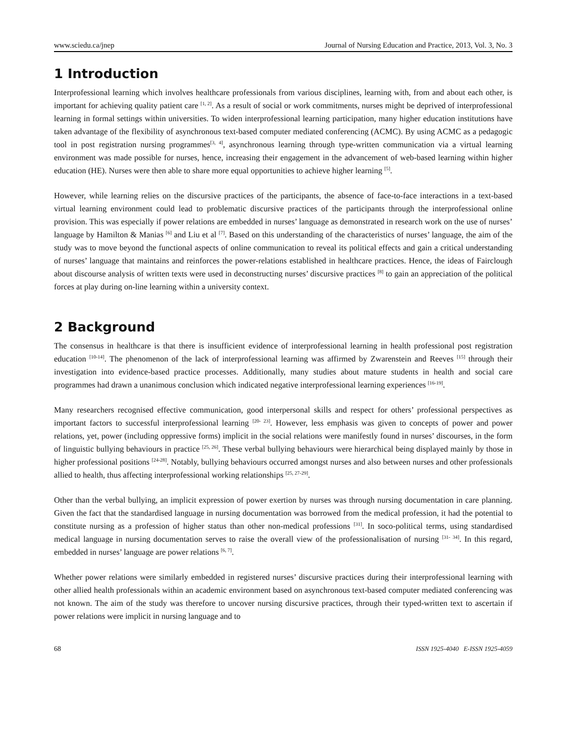www.sciedu.ca/jnep Journal of Nursing Education and Practice, 2013, Vol. 3, No. 3
1 Introduction
Interprofessional learning which involves healthcare professionals from various disciplines, learning with, from and about each other, is important for achieving quality patient care <sup>[1, 2]</sup>. As a result of social or work commitments, nurses might be deprived of interprofessional learning in formal settings within universities. To widen interprofessional learning participation, many higher education institutions have taken advantage of the flexibility of asynchronous text-based computer mediated conferencing (ACMC). By using ACMC as a pedagogic tool in post registration nursing programmes<sup>[3, 4]</sup>, asynchronous learning through type-written communication via a virtual learning environment was made possible for nurses, hence, increasing their engagement in the advancement of web-based learning within higher education (HE). Nurses were then able to share more equal opportunities to achieve higher learning <sup>[5]</sup>.
However, while learning relies on the discursive practices of the participants, the absence of face-to-face interactions in a text-based virtual learning environment could lead to problematic discursive practices of the participants through the interprofessional online provision. This was especially if power relations are embedded in nurses’ language as demonstrated in research work on the use of nurses’ language by Hamilton & Manias <sup>[6]</sup> and Liu et al <sup>[7]</sup>. Based on this understanding of the characteristics of nurses’ language, the aim of the study was to move beyond the functional aspects of online communication to reveal its political effects and gain a critical understanding of nurses’ language that maintains and reinforces the power-relations established in healthcare practices. Hence, the ideas of Fairclough about discourse analysis of written texts were used in deconstructing nurses’ discursive practices <sup>[8]</sup> to gain an appreciation of the political forces at play during on-line learning within a university context.
2 Background
The consensus in healthcare is that there is insufficient evidence of interprofessional learning in health professional post registration education <sup>[10-14]</sup>. The phenomenon of the lack of interprofessional learning was affirmed by Zwarenstein and Reeves <sup>[15]</sup> through their investigation into evidence-based practice processes. Additionally, many studies about mature students in health and social care programmes had drawn a unanimous conclusion which indicated negative interprofessional learning experiences <sup>[16-19]</sup>.
Many researchers recognised effective communication, good interpersonal skills and respect for others’ professional perspectives as important factors to successful interprofessional learning <sup>[20- 23]</sup>. However, less emphasis was given to concepts of power and power relations, yet, power (including oppressive forms) implicit in the social relations were manifestly found in nurses’ discourses, in the form of linguistic bullying behaviours in practice <sup>[25, 26]</sup>. These verbal bullying behaviours were hierarchical being displayed mainly by those in higher professional positions <sup>[24-28]</sup>. Notably, bullying behaviours occurred amongst nurses and also between nurses and other professionals allied to health, thus affecting interprofessional working relationships <sup>[25, 27-29]</sup>.
Other than the verbal bullying, an implicit expression of power exertion by nurses was through nursing documentation in care planning. Given the fact that the standardised language in nursing documentation was borrowed from the medical profession, it had the potential to constitute nursing as a profession of higher status than other non-medical professions <sup>[31]</sup>. In soco-political terms, using standardised medical language in nursing documentation serves to raise the overall view of the professionalisation of nursing <sup>[31- 34]</sup>. In this regard, embedded in nurses’ language are power relations <sup>[6, 7]</sup>.
Whether power relations were similarly embedded in registered nurses’ discursive practices during their interprofessional learning with other allied health professionals within an academic environment based on asynchronous text-based computer mediated conferencing was not known. The aim of the study was therefore to uncover nursing discursive practices, through their typed-written text to ascertain if power relations were implicit in nursing language and to
68 ISSN 1925-4040 E-ISSN 1925-4059